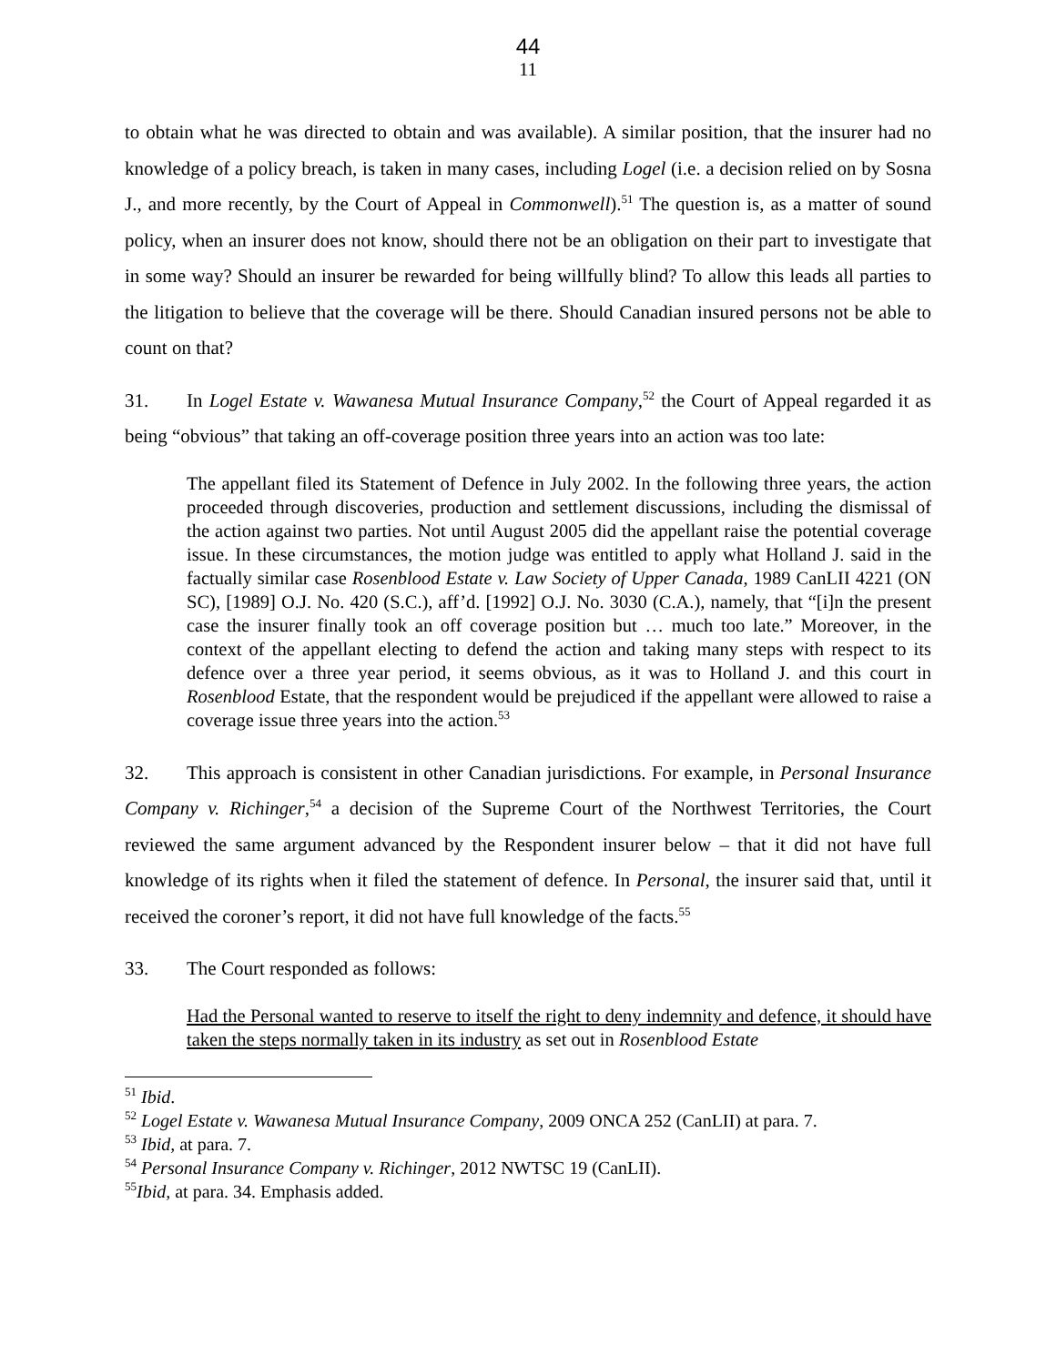44
11
to obtain what he was directed to obtain and was available). A similar position, that the insurer had no knowledge of a policy breach, is taken in many cases, including Logel (i.e. a decision relied on by Sosna J., and more recently, by the Court of Appeal in Commonwell).<sup>51</sup> The question is, as a matter of sound policy, when an insurer does not know, should there not be an obligation on their part to investigate that in some way? Should an insurer be rewarded for being willfully blind? To allow this leads all parties to the litigation to believe that the coverage will be there. Should Canadian insured persons not be able to count on that?
31. In Logel Estate v. Wawanesa Mutual Insurance Company,<sup>52</sup> the Court of Appeal regarded it as being “obvious” that taking an off-coverage position three years into an action was too late:
The appellant filed its Statement of Defence in July 2002. In the following three years, the action proceeded through discoveries, production and settlement discussions, including the dismissal of the action against two parties. Not until August 2005 did the appellant raise the potential coverage issue. In these circumstances, the motion judge was entitled to apply what Holland J. said in the factually similar case Rosenblood Estate v. Law Society of Upper Canada, 1989 CanLII 4221 (ON SC), [1989] O.J. No. 420 (S.C.), aff’d. [1992] O.J. No. 3030 (C.A.), namely, that “[i]n the present case the insurer finally took an off coverage position but … much too late.” Moreover, in the context of the appellant electing to defend the action and taking many steps with respect to its defence over a three year period, it seems obvious, as it was to Holland J. and this court in Rosenblood Estate, that the respondent would be prejudiced if the appellant were allowed to raise a coverage issue three years into the action.<sup>53</sup>
32. This approach is consistent in other Canadian jurisdictions. For example, in Personal Insurance Company v. Richinger,<sup>54</sup> a decision of the Supreme Court of the Northwest Territories, the Court reviewed the same argument advanced by the Respondent insurer below – that it did not have full knowledge of its rights when it filed the statement of defence. In Personal, the insurer said that, until it received the coroner’s report, it did not have full knowledge of the facts.<sup>55</sup>
33. The Court responded as follows:
Had the Personal wanted to reserve to itself the right to deny indemnity and defence, it should have taken the steps normally taken in its industry as set out in Rosenblood Estate
<sup>51</sup> Ibid.
<sup>52</sup> Logel Estate v. Wawanesa Mutual Insurance Company, 2009 ONCA 252 (CanLII) at para. 7.
<sup>53</sup> Ibid, at para. 7.
<sup>54</sup> Personal Insurance Company v. Richinger, 2012 NWTSC 19 (CanLII).
<sup>55</sup> Ibid, at para. 34. Emphasis added.